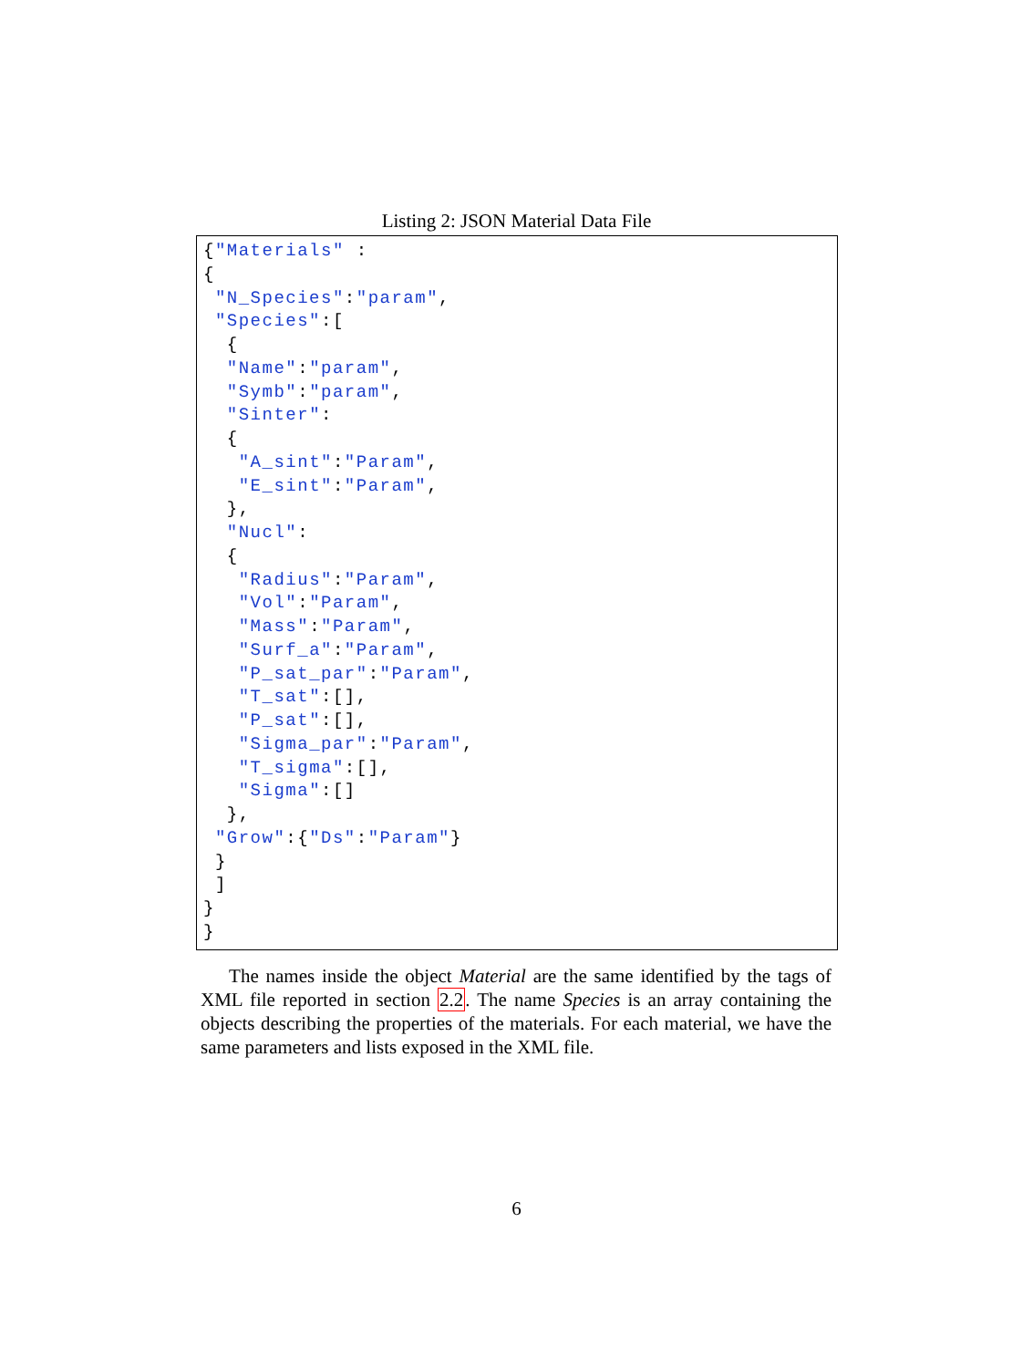Listing 2: JSON Material Data File
{"Materials" :
{
 "N_Species":"param",
 "Species":[
  {
  "Name":"param",
  "Symb":"param",
  "Sinter":
  {
   "A_sint":"Param",
   "E_sint":"Param",
  },
  "Nucl":
  {
   "Radius":"Param",
   "Vol":"Param",
   "Mass":"Param",
   "Surf_a":"Param",
   "P_sat_par":"Param",
   "T_sat":[],
   "P_sat":[],
   "Sigma_par":"Param",
   "T_sigma":[],
   "Sigma":[]
  },
 "Grow":{"Ds":"Param"}
 }
 ]
}
}
The names inside the object Material are the same identified by the tags of XML file reported in section 2.2. The name Species is an array containing the objects describing the properties of the materials. For each material, we have the same parameters and lists exposed in the XML file.
6